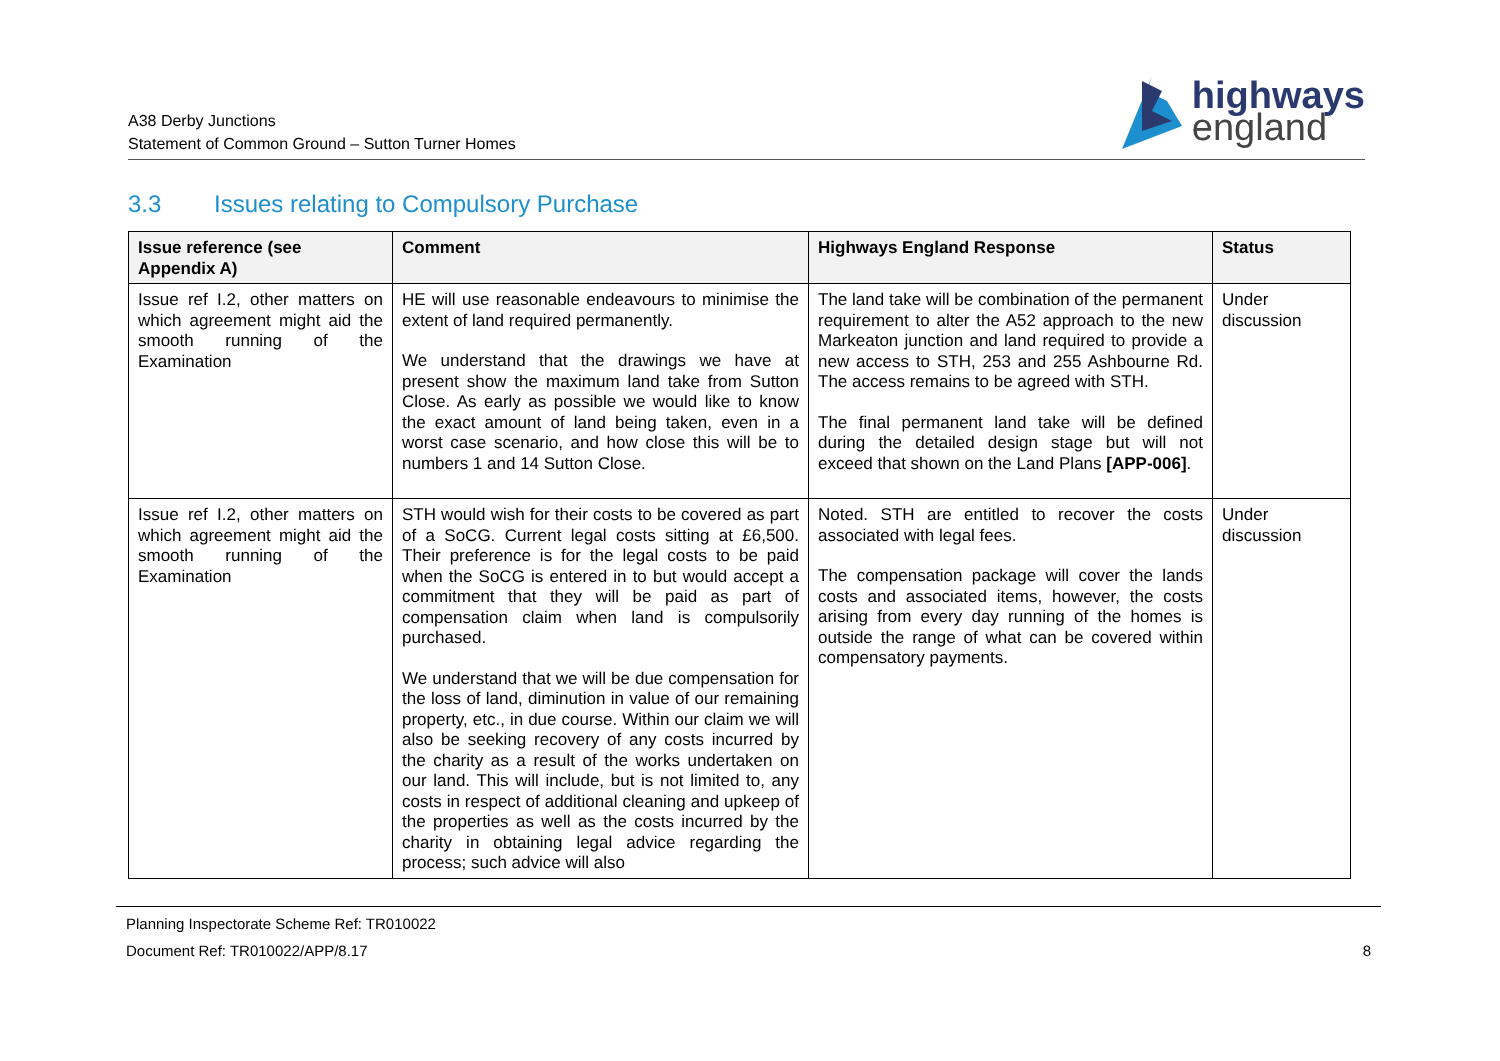A38 Derby Junctions
Statement of Common Ground – Sutton Turner Homes
highways
england
3.3 Issues relating to Compulsory Purchase
| Issue reference (see Appendix A) | Comment | Highways England Response | Status |
| --- | --- | --- | --- |
| Issue ref I.2, other matters on which agreement might aid the smooth running of the Examination | HE will use reasonable endeavours to minimise the extent of land required permanently. We understand that the drawings we have at present show the maximum land take from Sutton Close. As early as possible we would like to know the exact amount of land being taken, even in a worst case scenario, and how close this will be to numbers 1 and 14 Sutton Close. | The land take will be combination of the permanent requirement to alter the A52 approach to the new Markeaton junction and land required to provide a new access to STH, 253 and 255 Ashbourne Rd. The access remains to be agreed with STH. The final permanent land take will be defined during the detailed design stage but will not exceed that shown on the Land Plans [APP-006] . | Under discussion |
| Issue ref I.2, other matters on which agreement might aid the smooth running of the Examination | STH would wish for their costs to be covered as part of a SoCG. Current legal costs sitting at £6,500. Their preference is for the legal costs to be paid when the SoCG is entered in to but would accept a commitment that they will be paid as part of compensation claim when land is compulsorily purchased. We understand that we will be due compensation for the loss of land, diminution in value of our remaining property, etc., in due course. Within our claim we will also be seeking recovery of any costs incurred by the charity as a result of the works undertaken on our land. This will include, but is not limited to, any costs in respect of additional cleaning and upkeep of the properties as well as the costs incurred by the charity in obtaining legal advice regarding the process; such advice will also | Noted. STH are entitled to recover the costs associated with legal fees. The compensation package will cover the lands costs and associated items, however, the costs arising from every day running of the homes is outside the range of what can be covered within compensatory payments. | Under discussion |
Planning Inspectorate Scheme Ref: TR010022
Document Ref: TR010022/APP/8.17 8